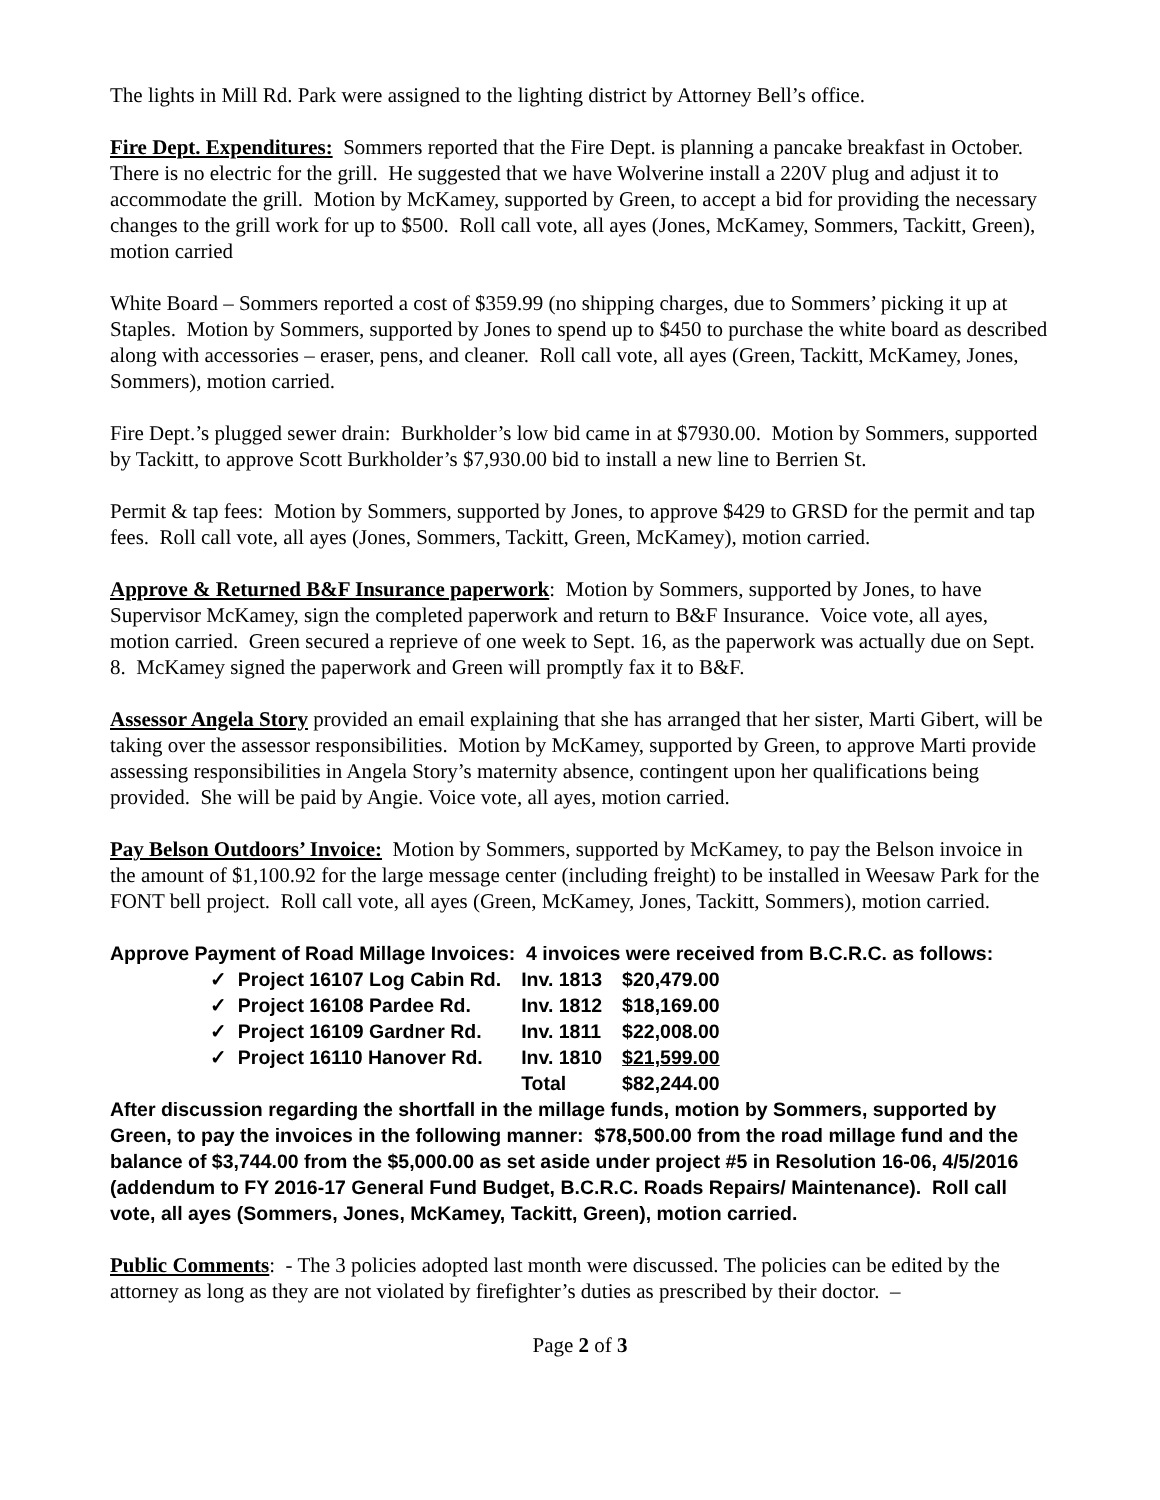The lights in Mill Rd. Park were assigned to the lighting district by Attorney Bell’s office.
Fire Dept. Expenditures: Sommers reported that the Fire Dept. is planning a pancake breakfast in October. There is no electric for the grill. He suggested that we have Wolverine install a 220V plug and adjust it to accommodate the grill. Motion by McKamey, supported by Green, to accept a bid for providing the necessary changes to the grill work for up to $500. Roll call vote, all ayes (Jones, McKamey, Sommers, Tackitt, Green), motion carried
White Board – Sommers reported a cost of $359.99 (no shipping charges, due to Sommers’ picking it up at Staples. Motion by Sommers, supported by Jones to spend up to $450 to purchase the white board as described along with accessories – eraser, pens, and cleaner. Roll call vote, all ayes (Green, Tackitt, McKamey, Jones, Sommers), motion carried.
Fire Dept.’s plugged sewer drain: Burkholder’s low bid came in at $7930.00. Motion by Sommers, supported by Tackitt, to approve Scott Burkholder’s $7,930.00 bid to install a new line to Berrien St.
Permit & tap fees: Motion by Sommers, supported by Jones, to approve $429 to GRSD for the permit and tap fees. Roll call vote, all ayes (Jones, Sommers, Tackitt, Green, McKamey), motion carried.
Approve & Returned B&F Insurance paperwork: Motion by Sommers, supported by Jones, to have Supervisor McKamey, sign the completed paperwork and return to B&F Insurance. Voice vote, all ayes, motion carried. Green secured a reprieve of one week to Sept. 16, as the paperwork was actually due on Sept. 8. McKamey signed the paperwork and Green will promptly fax it to B&F.
Assessor Angela Story provided an email explaining that she has arranged that her sister, Marti Gibert, will be taking over the assessor responsibilities. Motion by McKamey, supported by Green, to approve Marti provide assessing responsibilities in Angela Story’s maternity absence, contingent upon her qualifications being provided. She will be paid by Angie. Voice vote, all ayes, motion carried.
Pay Belson Outdoors’ Invoice: Motion by Sommers, supported by McKamey, to pay the Belson invoice in the amount of $1,100.92 for the large message center (including freight) to be installed in Weesaw Park for the FONT bell project. Roll call vote, all ayes (Green, McKamey, Jones, Tackitt, Sommers), motion carried.
Approve Payment of Road Millage Invoices: 4 invoices were received from B.C.R.C. as follows:
| ✓ Project 16107 Log Cabin Rd. | Inv. 1813 | $20,479.00 |
| ✓ Project 16108 Pardee Rd. | Inv. 1812 | $18,169.00 |
| ✓ Project 16109 Gardner Rd. | Inv. 1811 | $22,008.00 |
| ✓ Project 16110 Hanover Rd. | Inv. 1810 | $21,599.00 |
| | Total | $82,244.00 |
After discussion regarding the shortfall in the millage funds, motion by Sommers, supported by Green, to pay the invoices in the following manner: $78,500.00 from the road millage fund and the balance of $3,744.00 from the $5,000.00 as set aside under project #5 in Resolution 16-06, 4/5/2016 (addendum to FY 2016-17 General Fund Budget, B.C.R.C. Roads Repairs/ Maintenance). Roll call vote, all ayes (Sommers, Jones, McKamey, Tackitt, Green), motion carried.
Public Comments: - The 3 policies adopted last month were discussed. The policies can be edited by the attorney as long as they are not violated by firefighter’s duties as prescribed by their doctor. –
Page 2 of 3